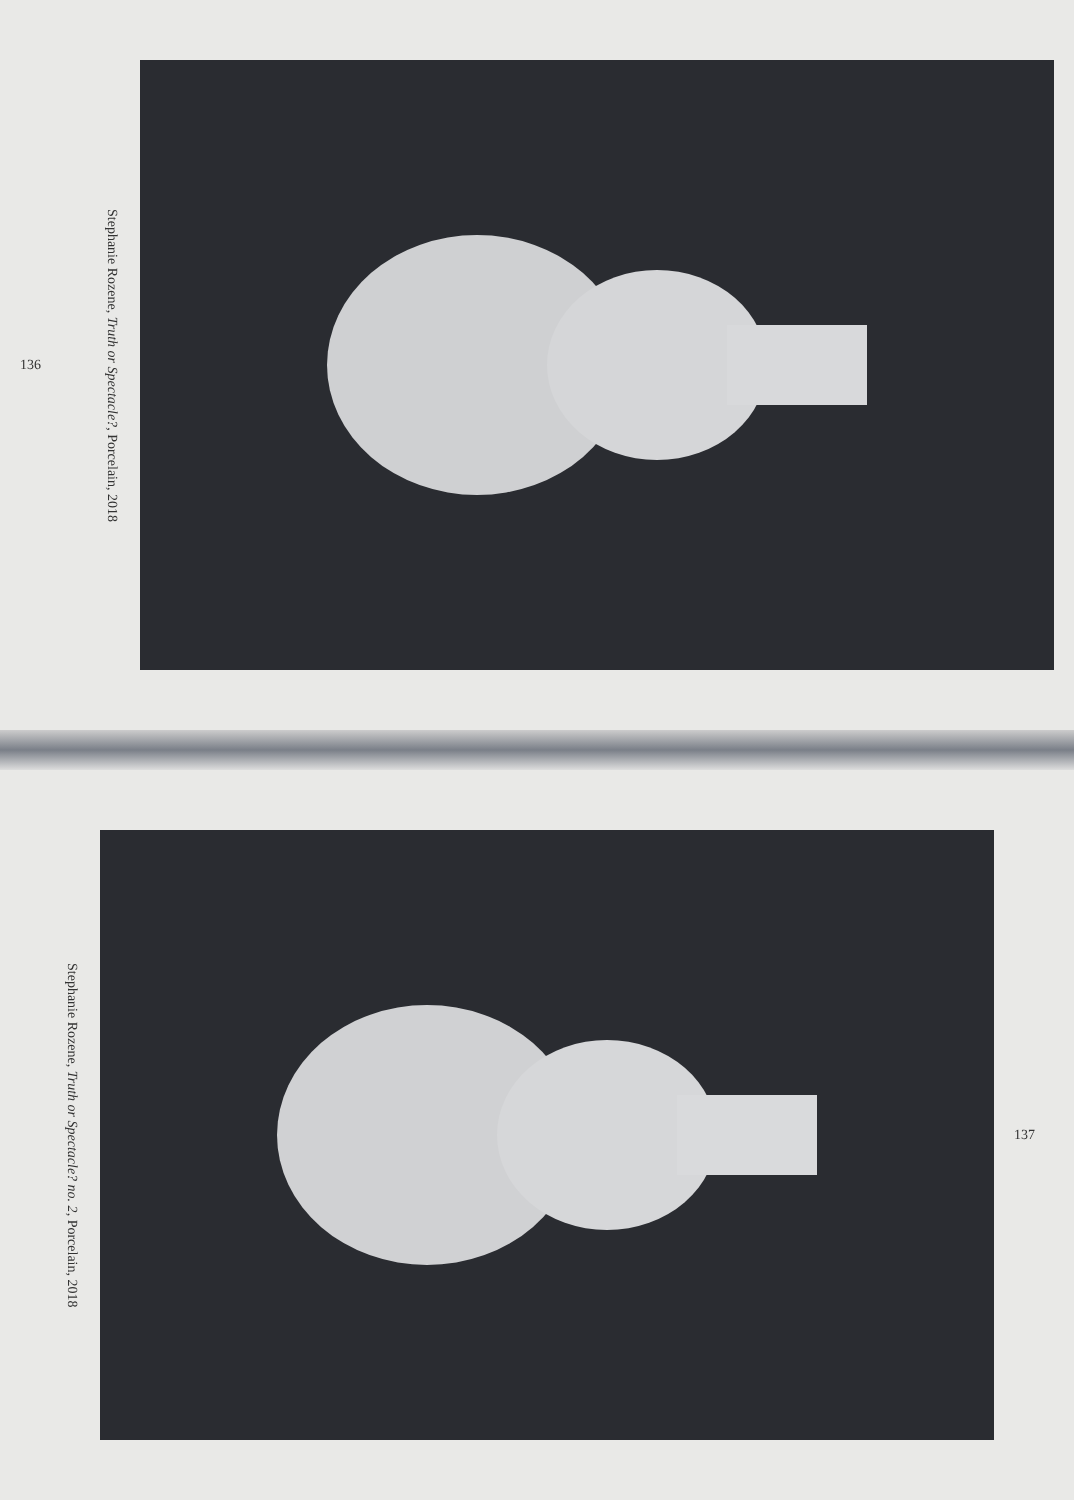136
Stephanie Rozene, Truth or Spectacle?, Porcelain, 2018
Stephanie Rozene, Truth or Spectacle? no. 2, Porcelain, 2018
137